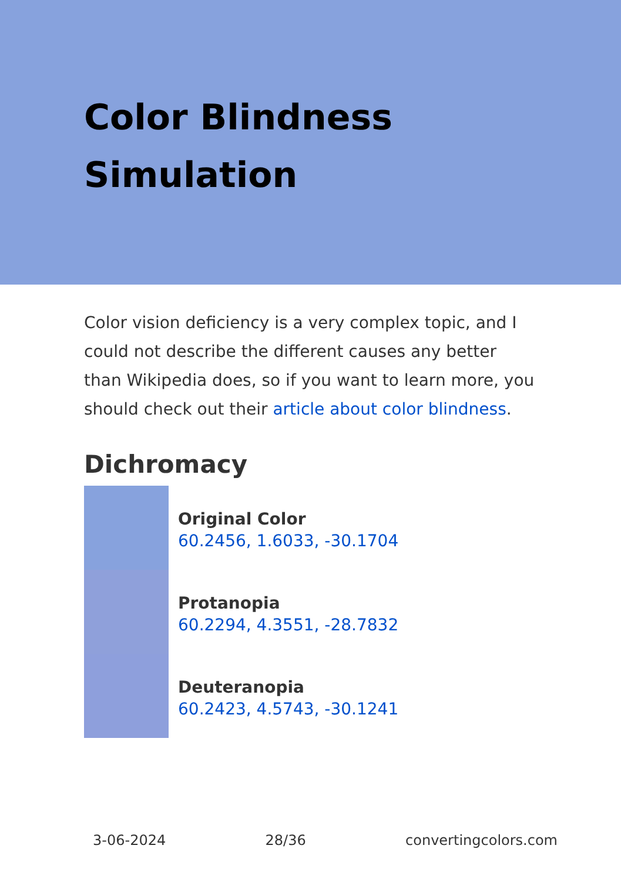Color Blindness Simulation
Color vision deficiency is a very complex topic, and I could not describe the different causes any better than Wikipedia does, so if you want to learn more, you should check out their article about color blindness.
Dichromacy
Original Color
60.2456, 1.6033, -30.1704
Protanopia
60.2294, 4.3551, -28.7832
Deuteranopia
60.2423, 4.5743, -30.1241
3-06-2024 28/36 convertingcolors.com